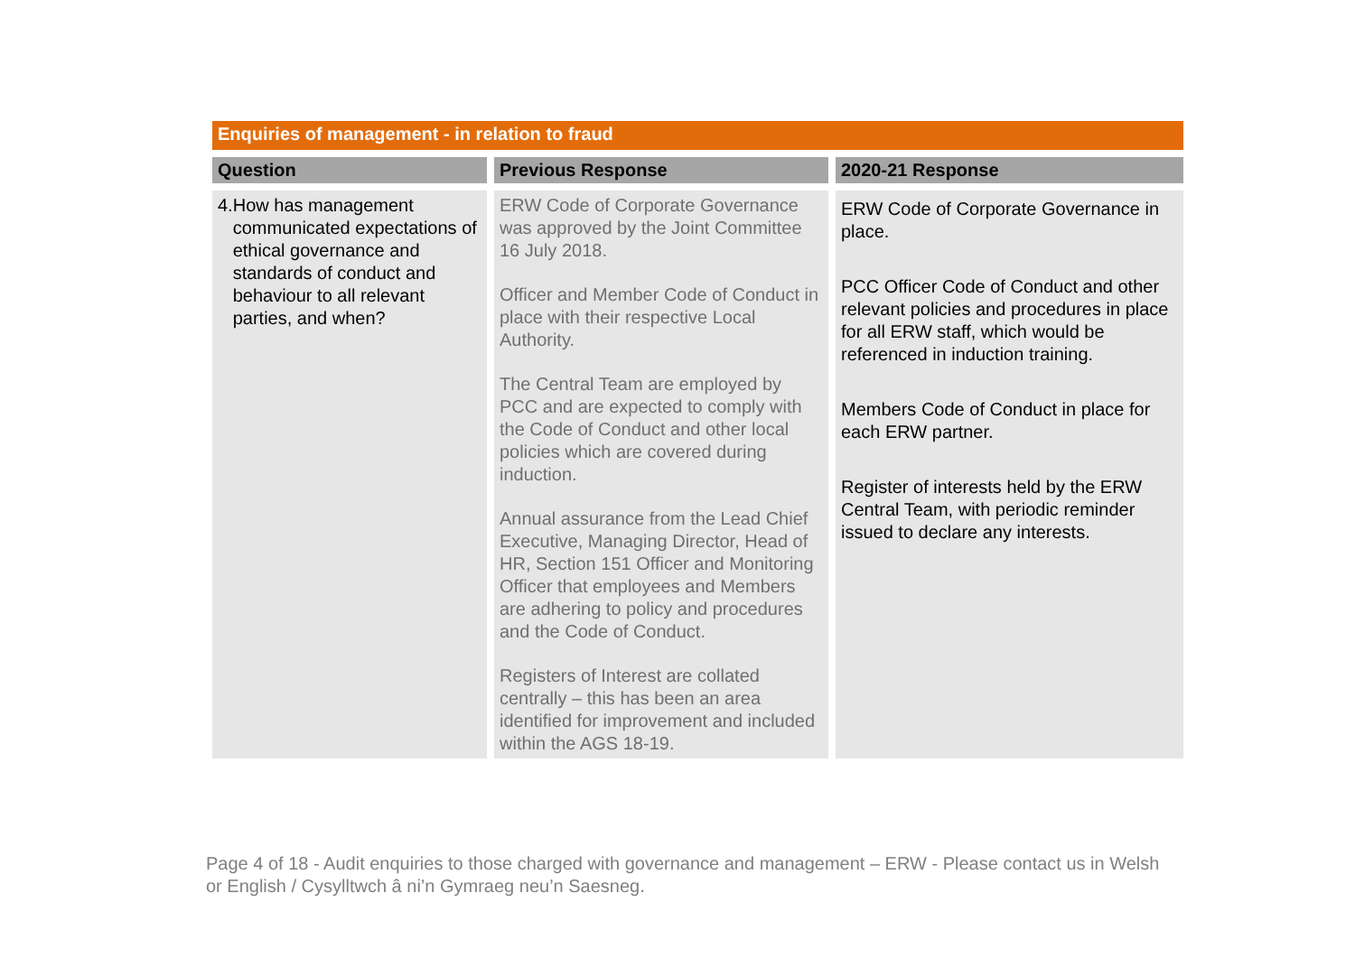Enquiries of management - in relation to fraud
| Question | Previous Response | 2020-21 Response |
| --- | --- | --- |
| 4. How has management communicated expectations of ethical governance and standards of conduct and behaviour to all relevant parties, and when? | ERW Code of Corporate Governance was approved by the Joint Committee 16 July 2018. Officer and Member Code of Conduct in place with their respective Local Authority. The Central Team are employed by PCC and are expected to comply with the Code of Conduct and other local policies which are covered during induction. Annual assurance from the Lead Chief Executive, Managing Director, Head of HR, Section 151 Officer and Monitoring Officer that employees and Members are adhering to policy and procedures and the Code of Conduct. Registers of Interest are collated centrally – this has been an area identified for improvement and included within the AGS 18-19. | ERW Code of Corporate Governance in place. PCC Officer Code of Conduct and other relevant policies and procedures in place for all ERW staff, which would be referenced in induction training. Members Code of Conduct in place for each ERW partner. Register of interests held by the ERW Central Team, with periodic reminder issued to declare any interests. |
Page 4 of 18 - Audit enquiries to those charged with governance and management – ERW - Please contact us in Welsh or English / Cysylltwch â ni’n Gymraeg neu’n Saesneg.